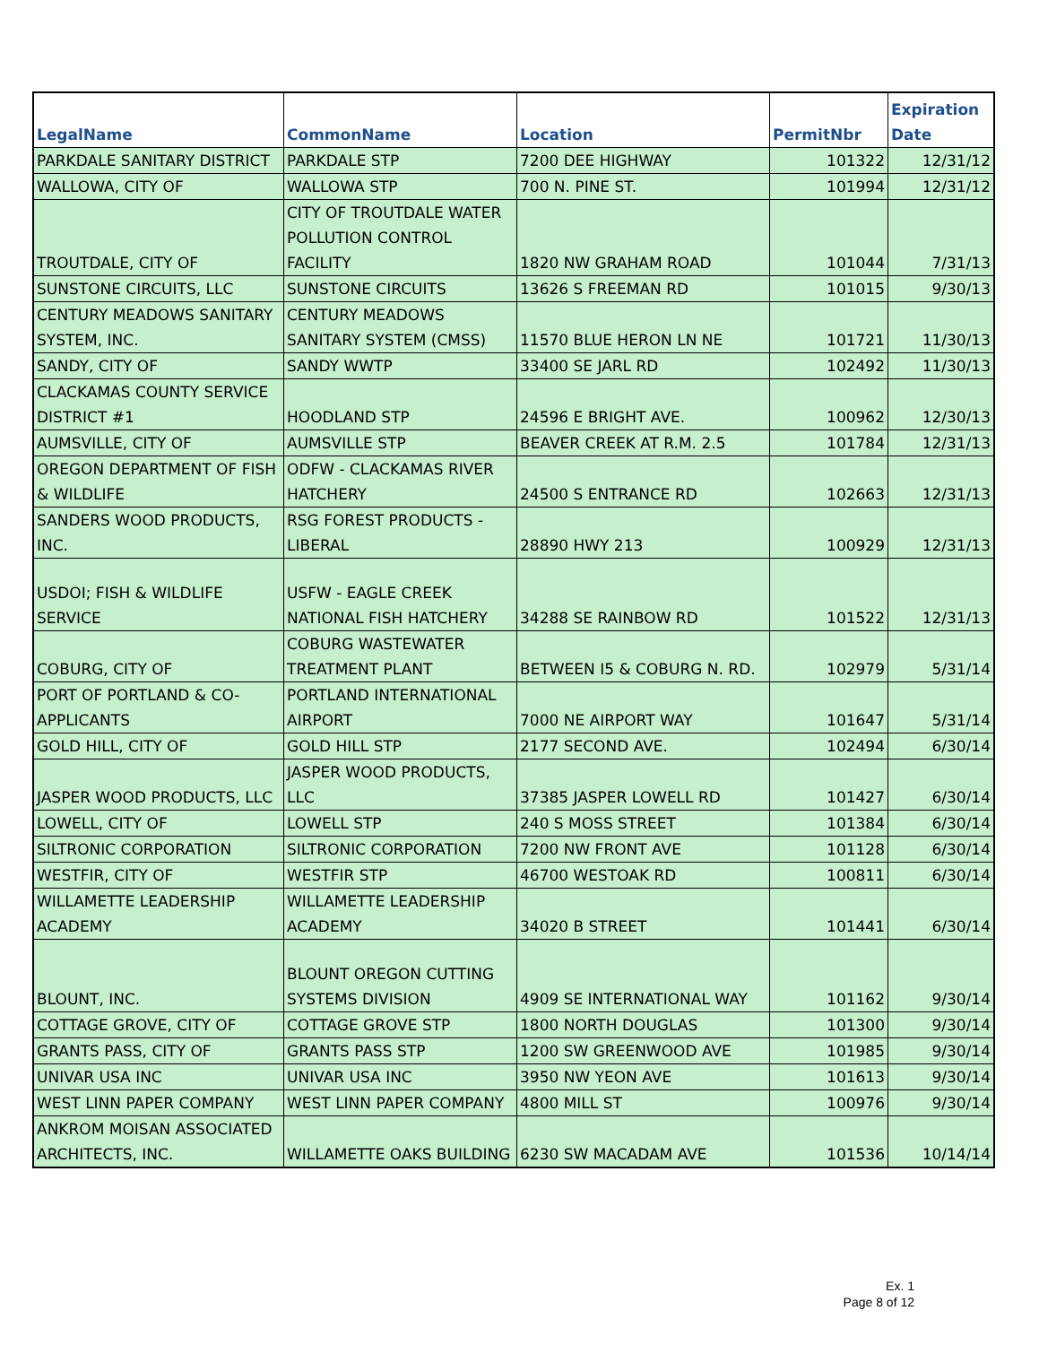| LegalName | CommonName | Location | PermitNbr | Expiration Date |
| --- | --- | --- | --- | --- |
| PARKDALE SANITARY DISTRICT | PARKDALE STP | 7200 DEE HIGHWAY | 101322 | 12/31/12 |
| WALLOWA, CITY OF | WALLOWA STP | 700 N. PINE ST. | 101994 | 12/31/12 |
| TROUTDALE, CITY OF | CITY OF TROUTDALE WATER POLLUTION CONTROL FACILITY | 1820 NW GRAHAM ROAD | 101044 | 7/31/13 |
| SUNSTONE CIRCUITS, LLC | SUNSTONE CIRCUITS | 13626 S FREEMAN RD | 101015 | 9/30/13 |
| CENTURY MEADOWS SANITARY SYSTEM, INC. | CENTURY MEADOWS SANITARY SYSTEM (CMSS) | 11570 BLUE HERON LN NE | 101721 | 11/30/13 |
| SANDY, CITY OF | SANDY WWTP | 33400 SE JARL RD | 102492 | 11/30/13 |
| CLACKAMAS COUNTY SERVICE DISTRICT #1 | HOODLAND STP | 24596 E BRIGHT AVE. | 100962 | 12/30/13 |
| AUMSVILLE, CITY OF | AUMSVILLE STP | BEAVER CREEK AT R.M. 2.5 | 101784 | 12/31/13 |
| OREGON DEPARTMENT OF FISH & WILDLIFE | ODFW - CLACKAMAS RIVER HATCHERY | 24500 S ENTRANCE RD | 102663 | 12/31/13 |
| SANDERS WOOD PRODUCTS, INC. | RSG FOREST PRODUCTS - LIBERAL | 28890 HWY 213 | 100929 | 12/31/13 |
| USDOI; FISH & WILDLIFE SERVICE | USFW - EAGLE CREEK NATIONAL FISH HATCHERY | 34288 SE RAINBOW RD | 101522 | 12/31/13 |
| COBURG, CITY OF | COBURG WASTEWATER TREATMENT PLANT | BETWEEN I5 & COBURG N. RD. | 102979 | 5/31/14 |
| PORT OF PORTLAND & CO-APPLICANTS | PORTLAND INTERNATIONAL AIRPORT | 7000 NE AIRPORT WAY | 101647 | 5/31/14 |
| GOLD HILL, CITY OF | GOLD HILL STP | 2177 SECOND AVE. | 102494 | 6/30/14 |
| JASPER WOOD PRODUCTS, LLC | JASPER WOOD PRODUCTS, LLC | 37385 JASPER LOWELL RD | 101427 | 6/30/14 |
| LOWELL, CITY OF | LOWELL STP | 240 S MOSS STREET | 101384 | 6/30/14 |
| SILTRONIC CORPORATION | SILTRONIC CORPORATION | 7200 NW FRONT AVE | 101128 | 6/30/14 |
| WESTFIR, CITY OF | WESTFIR STP | 46700 WESTOAK RD | 100811 | 6/30/14 |
| WILLAMETTE LEADERSHIP ACADEMY | WILLAMETTE LEADERSHIP ACADEMY | 34020 B STREET | 101441 | 6/30/14 |
| BLOUNT, INC. | BLOUNT OREGON CUTTING SYSTEMS DIVISION | 4909 SE INTERNATIONAL WAY | 101162 | 9/30/14 |
| COTTAGE GROVE, CITY OF | COTTAGE GROVE STP | 1800 NORTH DOUGLAS | 101300 | 9/30/14 |
| GRANTS PASS, CITY OF | GRANTS PASS STP | 1200 SW GREENWOOD AVE | 101985 | 9/30/14 |
| UNIVAR USA INC | UNIVAR USA INC | 3950 NW YEON AVE | 101613 | 9/30/14 |
| WEST LINN PAPER COMPANY | WEST LINN PAPER COMPANY | 4800 MILL ST | 100976 | 9/30/14 |
| ANKROM MOISAN ASSOCIATED ARCHITECTS, INC. | WILLAMETTE OAKS BUILDING | 6230 SW MACADAM AVE | 101536 | 10/14/14 |
Ex. 1
Page 8 of 12